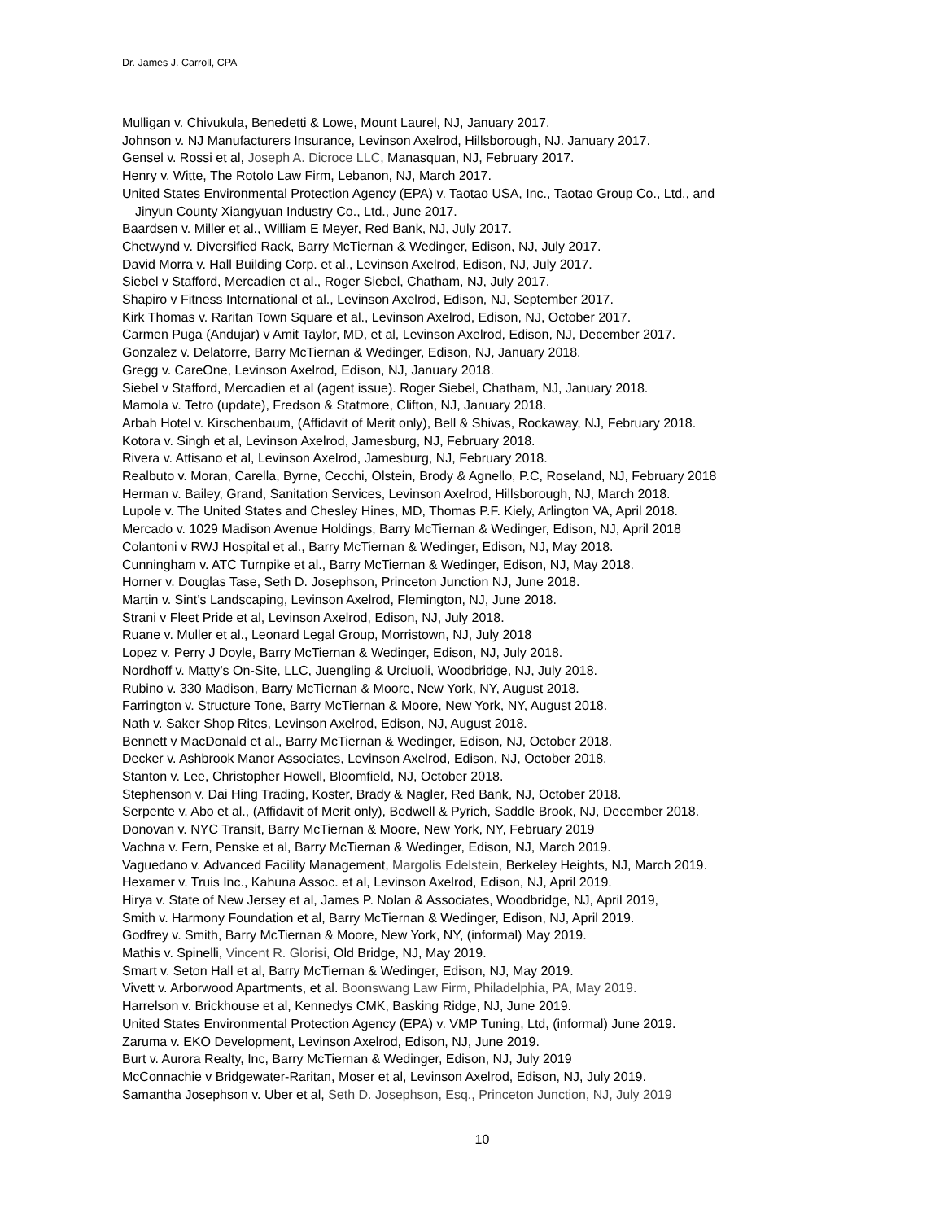Dr. James J. Carroll, CPA
Mulligan v. Chivukula, Benedetti & Lowe, Mount Laurel, NJ, January 2017.
Johnson v. NJ Manufacturers Insurance, Levinson Axelrod, Hillsborough, NJ. January 2017.
Gensel v. Rossi et al, Joseph A. Dicroce LLC, Manasquan, NJ, February 2017.
Henry v. Witte, The Rotolo Law Firm, Lebanon, NJ, March 2017.
United States Environmental Protection Agency (EPA) v. Taotao USA, Inc., Taotao Group Co., Ltd., and
Jinyun County Xiangyuan Industry Co., Ltd., June 2017.
Baardsen v. Miller et al., William E Meyer, Red Bank, NJ, July 2017.
Chetwynd v. Diversified Rack, Barry McTiernan & Wedinger, Edison, NJ, July 2017.
David Morra v. Hall Building Corp. et al., Levinson Axelrod, Edison, NJ, July 2017.
Siebel v Stafford, Mercadien et al., Roger Siebel, Chatham, NJ, July 2017.
Shapiro v Fitness International et al., Levinson Axelrod, Edison, NJ, September 2017.
Kirk Thomas v. Raritan Town Square et al., Levinson Axelrod, Edison, NJ, October 2017.
Carmen Puga (Andujar) v Amit Taylor, MD, et al, Levinson Axelrod, Edison, NJ, December 2017.
Gonzalez v. Delatorre, Barry McTiernan & Wedinger, Edison, NJ, January 2018.
Gregg v. CareOne, Levinson Axelrod, Edison, NJ, January 2018.
Siebel v Stafford, Mercadien et al (agent issue). Roger Siebel, Chatham, NJ, January 2018.
Mamola v. Tetro (update), Fredson & Statmore, Clifton, NJ, January 2018.
Arbah Hotel v. Kirschenbaum, (Affidavit of Merit only), Bell & Shivas, Rockaway, NJ, February 2018.
Kotora v. Singh et al, Levinson Axelrod, Jamesburg, NJ, February 2018.
Rivera v. Attisano et al, Levinson Axelrod, Jamesburg, NJ, February 2018.
Realbuto v. Moran, Carella, Byrne, Cecchi, Olstein, Brody & Agnello, P.C, Roseland, NJ, February 2018
Herman v. Bailey, Grand, Sanitation Services, Levinson Axelrod, Hillsborough, NJ, March 2018.
Lupole v. The United States and Chesley Hines, MD, Thomas P.F. Kiely, Arlington VA, April 2018.
Mercado v. 1029 Madison Avenue Holdings, Barry McTiernan & Wedinger, Edison, NJ, April 2018
Colantoni v RWJ Hospital et al., Barry McTiernan & Wedinger, Edison, NJ, May 2018.
Cunningham v. ATC Turnpike et al., Barry McTiernan & Wedinger, Edison, NJ, May 2018.
Horner v. Douglas Tase, Seth D. Josephson, Princeton Junction NJ, June 2018.
Martin v. Sint’s Landscaping, Levinson Axelrod, Flemington, NJ, June 2018.
Strani v Fleet Pride et al, Levinson Axelrod, Edison, NJ, July 2018.
Ruane v. Muller et al., Leonard Legal Group, Morristown, NJ, July 2018
Lopez v. Perry J Doyle, Barry McTiernan & Wedinger, Edison, NJ, July 2018.
Nordhoff v. Matty’s On-Site, LLC, Juengling & Urciuoli, Woodbridge, NJ, July 2018.
Rubino v. 330 Madison, Barry McTiernan & Moore, New York, NY, August 2018.
Farrington v. Structure Tone, Barry McTiernan & Moore, New York, NY, August 2018.
Nath v. Saker Shop Rites, Levinson Axelrod, Edison, NJ, August 2018.
Bennett v MacDonald et al., Barry McTiernan & Wedinger, Edison, NJ, October 2018.
Decker v. Ashbrook Manor Associates, Levinson Axelrod, Edison, NJ, October 2018.
Stanton v. Lee, Christopher Howell, Bloomfield, NJ, October 2018.
Stephenson v. Dai Hing Trading, Koster, Brady & Nagler, Red Bank, NJ, October 2018.
Serpente v. Abo et al., (Affidavit of Merit only), Bedwell & Pyrich, Saddle Brook, NJ, December 2018.
Donovan v. NYC Transit, Barry McTiernan & Moore, New York, NY, February 2019
Vachna v. Fern, Penske et al, Barry McTiernan & Wedinger, Edison, NJ, March 2019.
Vaguedano v. Advanced Facility Management, Margolis Edelstein, Berkeley Heights, NJ, March 2019.
Hexamer v. Truis Inc., Kahuna Assoc. et al, Levinson Axelrod, Edison, NJ, April 2019.
Hirya v. State of New Jersey et al, James P. Nolan & Associates, Woodbridge, NJ, April 2019,
Smith v. Harmony Foundation et al, Barry McTiernan & Wedinger, Edison, NJ, April 2019.
Godfrey v. Smith, Barry McTiernan & Moore, New York, NY, (informal) May 2019.
Mathis v. Spinelli, Vincent R. Glorisi, Old Bridge, NJ, May 2019.
Smart v. Seton Hall et al, Barry McTiernan & Wedinger, Edison, NJ, May 2019.
Vivett v. Arborwood Apartments, et al. Boonswang Law Firm, Philadelphia, PA, May 2019.
Harrelson v. Brickhouse et al, Kennedys CMK, Basking Ridge, NJ, June 2019.
United States Environmental Protection Agency (EPA) v. VMP Tuning, Ltd, (informal) June 2019.
Zaruma v. EKO Development, Levinson Axelrod, Edison, NJ, June 2019.
Burt v. Aurora Realty, Inc, Barry McTiernan & Wedinger, Edison, NJ, July 2019
McConnachie v Bridgewater-Raritan, Moser et al, Levinson Axelrod, Edison, NJ, July 2019.
Samantha Josephson v. Uber et al, Seth D. Josephson, Esq., Princeton Junction, NJ, July 2019
10